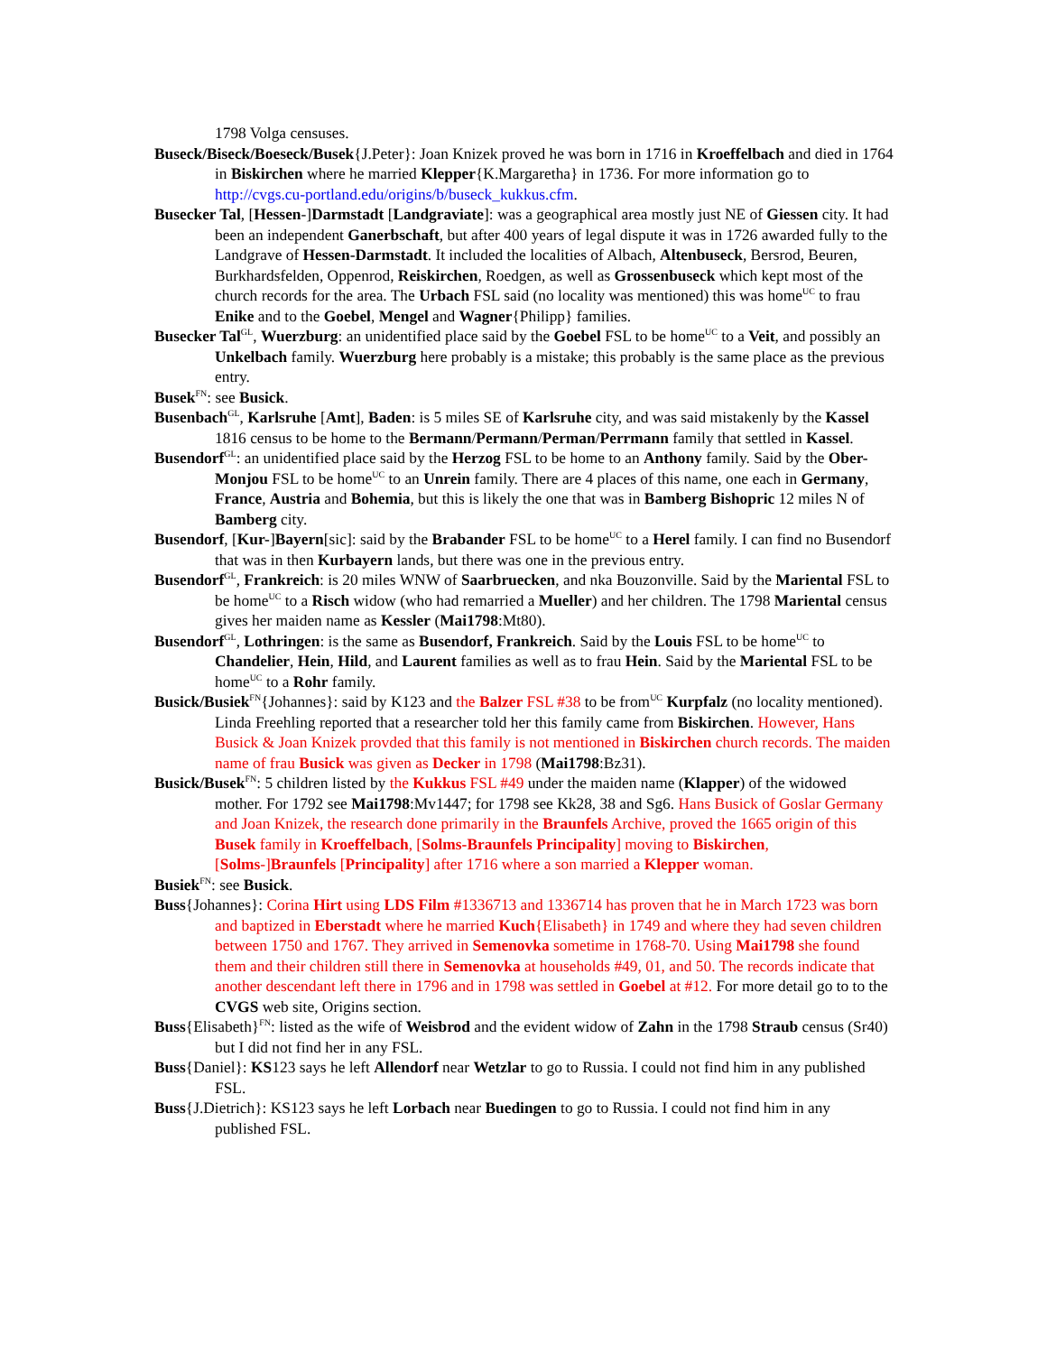1798 Volga censuses.
Buseck/Biseck/Boeseck/Busek{J.Peter}: Joan Knizek proved he was born in 1716 in Kroeffelbach and died in 1764 in Biskirchen where he married Klepper{K.Margaretha} in 1736. For more information go to http://cvgs.cu-portland.edu/origins/b/buseck_kukkus.cfm.
Busecker Tal, [Hessen-]Darmstadt [Landgraviate]: was a geographical area mostly just NE of Giessen city. It had been an independent Ganerbschaft, but after 400 years of legal dispute it was in 1726 awarded fully to the Landgrave of Hessen-Darmstadt. It included the localities of Albach, Altenbuseck, Bersrod, Beuren, Burkhardsfelden, Oppenrod, Reiskirchen, Roedgen, as well as Grossenbuseck which kept most of the church records for the area. The Urbach FSL said (no locality was mentioned) this was home<sup>UC</sup> to frau Enike and to the Goebel, Mengel and Wagner{Philipp} families.
Busecker Tal<sup>GL</sup>, Wuerzburg: an unidentified place said by the Goebel FSL to be home<sup>UC</sup> to a Veit, and possibly an Unkelbach family. Wuerzburg here probably is a mistake; this probably is the same place as the previous entry.
Busek<sup>FN</sup>: see Busick.
Busenbach<sup>GL</sup>, Karlsruhe [Amt], Baden: is 5 miles SE of Karlsruhe city, and was said mistakenly by the Kassel 1816 census to be home to the Bermann/Permann/Perman/Perrmann family that settled in Kassel.
Busendorf<sup>GL</sup>: an unidentified place said by the Herzog FSL to be home to an Anthony family. Said by the Ober-Monjou FSL to be home<sup>UC</sup> to an Unrein family. There are 4 places of this name, one each in Germany, France, Austria and Bohemia, but this is likely the one that was in Bamberg Bishopric 12 miles N of Bamberg city.
Busendorf, [Kur-]Bayern[sic]: said by the Brabander FSL to be home<sup>UC</sup> to a Herel family. I can find no Busendorf that was in then Kurbayern lands, but there was one in the previous entry.
Busendorf<sup>GL</sup>, Frankreich: is 20 miles WNW of Saarbruecken, and nka Bouzonville. Said by the Mariental FSL to be home<sup>UC</sup> to a Risch widow (who had remarried a Mueller) and her children. The 1798 Mariental census gives her maiden name as Kessler (Mai1798:Mt80).
Busendorf<sup>GL</sup>, Lothringen: is the same as Busendorf, Frankreich. Said by the Louis FSL to be home<sup>UC</sup> to Chandelier, Hein, Hild, and Laurent families as well as to frau Hein. Said by the Mariental FSL to be home<sup>UC</sup> to a Rohr family.
Busick/Busiek<sup>FN</sup>{Johannes}: said by K123 and the Balzer FSL #38 to be from<sup>UC</sup> Kurpfalz (no locality mentioned). Linda Freehling reported that a researcher told her this family came from Biskirchen. However, Hans Busick & Joan Knizek provded that this family is not mentioned in Biskirchen church records. The maiden name of frau Busick was given as Decker in 1798 (Mai1798:Bz31).
Busick/Busek<sup>FN</sup>: 5 children listed by the Kukkus FSL #49 under the maiden name (Klapper) of the widowed mother. For 1792 see Mai1798:Mv1447; for 1798 see Kk28, 38 and Sg6. Hans Busick of Goslar Germany and Joan Knizek, the research done primarily in the Braunfels Archive, proved the 1665 origin of this Busek family in Kroeffelbach, [Solms-Braunfels Principality] moving to Biskirchen, [Solms-]Braunfels [Principality] after 1716 where a son married a Klepper woman.
Busiek<sup>FN</sup>: see Busick.
Buss{Johannes}: Corina Hirt using LDS Film #1336713 and 1336714 has proven that he in March 1723 was born and baptized in Eberstadt where he married Kuch{Elisabeth} in 1749 and where they had seven children between 1750 and 1767. They arrived in Semenovka sometime in 1768-70. Using Mai1798 she found them and their children still there in Semenovka at households #49, 01, and 50. The records indicate that another descendant left there in 1796 and in 1798 was settled in Goebel at #12. For more detail go to to the CVGS web site, Origins section.
Buss{Elisabeth}<sup>FN</sup>: listed as the wife of Weisbrod and the evident widow of Zahn in the 1798 Straub census (Sr40) but I did not find her in any FSL.
Buss{Daniel}: KS123 says he left Allendorf near Wetzlar to go to Russia. I could not find him in any published FSL.
Buss{J.Dietrich}: KS123 says he left Lorbach near Buedingen to go to Russia. I could not find him in any published FSL.